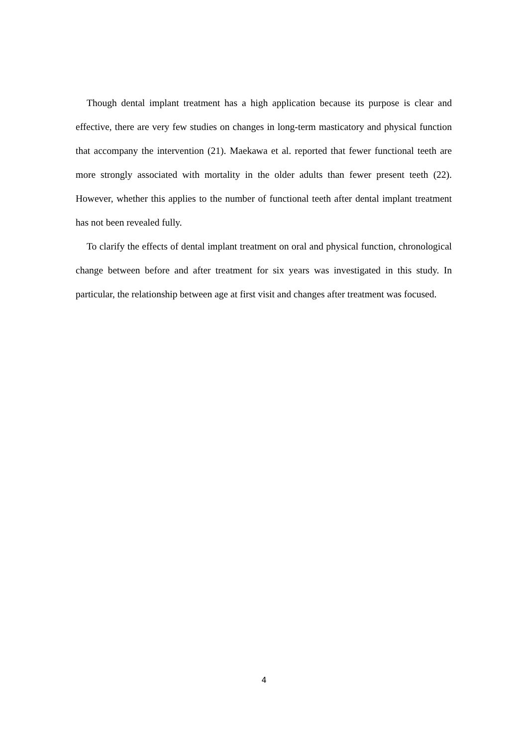Though dental implant treatment has a high application because its purpose is clear and effective, there are very few studies on changes in long-term masticatory and physical function that accompany the intervention (21). Maekawa et al. reported that fewer functional teeth are more strongly associated with mortality in the older adults than fewer present teeth (22). However, whether this applies to the number of functional teeth after dental implant treatment has not been revealed fully.
To clarify the effects of dental implant treatment on oral and physical function, chronological change between before and after treatment for six years was investigated in this study. In particular, the relationship between age at first visit and changes after treatment was focused.
4